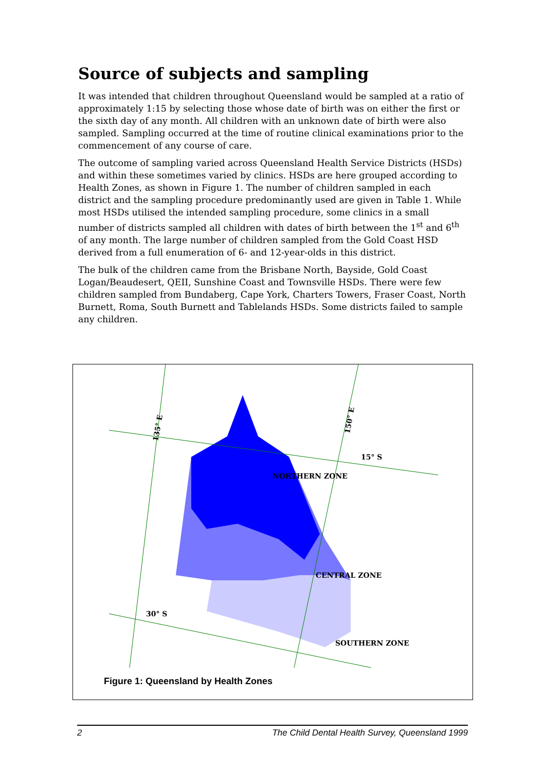Source of subjects and sampling
It was intended that children throughout Queensland would be sampled at a ratio of approximately 1:15 by selecting those whose date of birth was on either the first or the sixth day of any month. All children with an unknown date of birth were also sampled. Sampling occurred at the time of routine clinical examinations prior to the commencement of any course of care.
The outcome of sampling varied across Queensland Health Service Districts (HSDs) and within these sometimes varied by clinics. HSDs are here grouped according to Health Zones, as shown in Figure 1. The number of children sampled in each district and the sampling procedure predominantly used are given in Table 1. While most HSDs utilised the intended sampling procedure, some clinics in a small number of districts sampled all children with dates of birth between the 1<sup>st</sup> and 6<sup>th</sup> of any month. The large number of children sampled from the Gold Coast HSD derived from a full enumeration of 6- and 12-year-olds in this district.
The bulk of the children came from the Brisbane North, Bayside, Gold Coast Logan/Beaudesert, QEII, Sunshine Coast and Townsville HSDs. There were few children sampled from Bundaberg, Cape York, Charters Towers, Fraser Coast, North Burnett, Roma, South Burnett and Tablelands HSDs. Some districts failed to sample any children.
NORTHERN ZONE
CENTRAL ZONE
SOUTHERN ZONE
15° S
30° S
135° E
150° E
Figure 1: Queensland by Health Zones
2 The Child Dental Health Survey, Queensland 1999